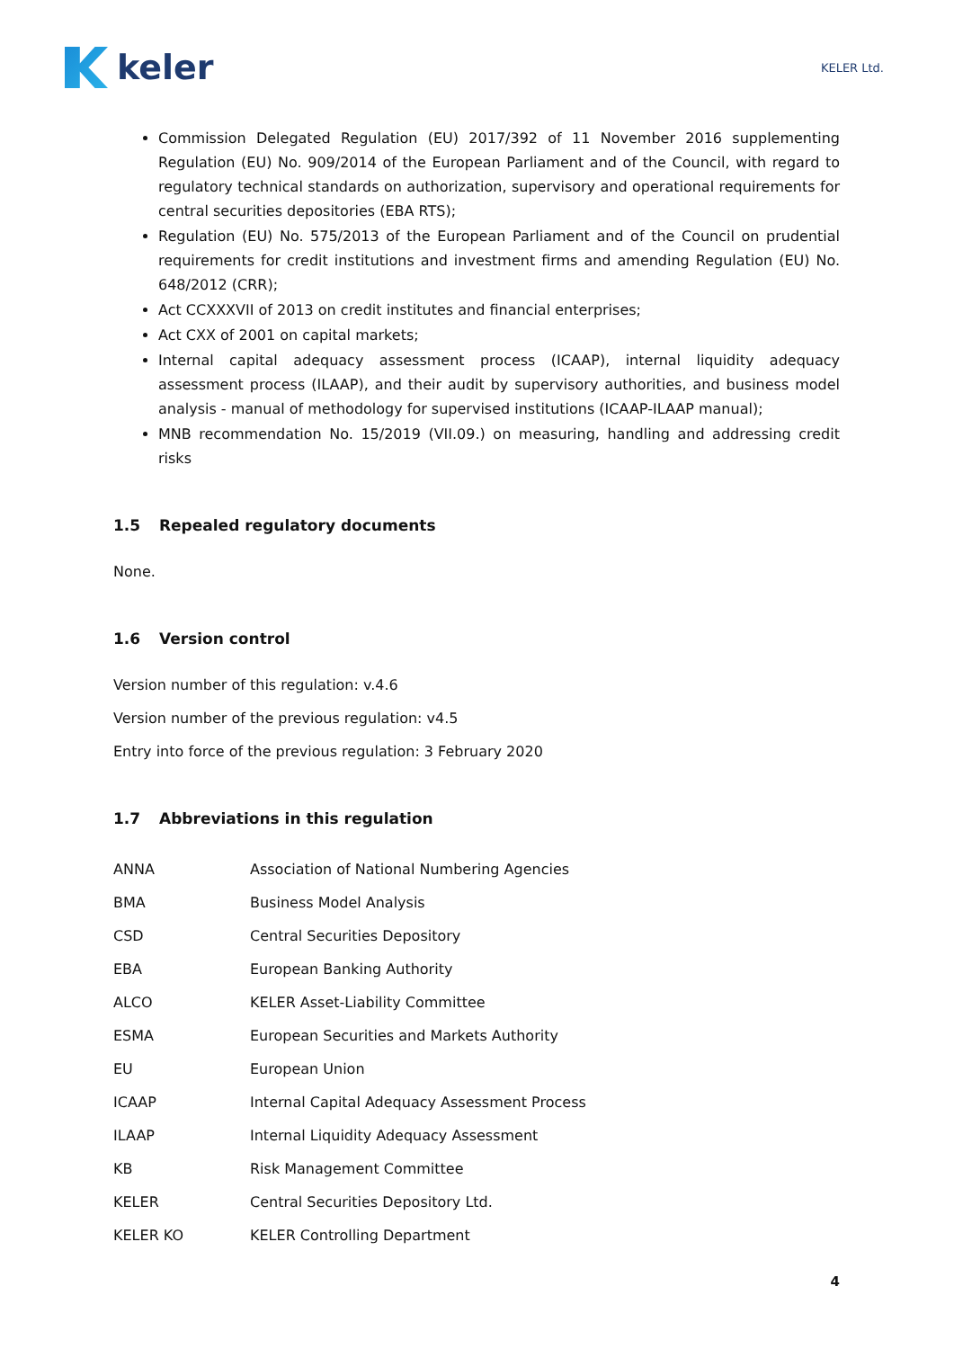keler
KELER Ltd.
Commission Delegated Regulation (EU) 2017/392 of 11 November 2016 supplementing Regulation (EU) No. 909/2014 of the European Parliament and of the Council, with regard to regulatory technical standards on authorization, supervisory and operational requirements for central securities depositories (EBA RTS);
Regulation (EU) No. 575/2013 of the European Parliament and of the Council on prudential requirements for credit institutions and investment firms and amending Regulation (EU) No. 648/2012 (CRR);
Act CCXXXVII of 2013 on credit institutes and financial enterprises;
Act CXX of 2001 on capital markets;
Internal capital adequacy assessment process (ICAAP), internal liquidity adequacy assessment process (ILAAP), and their audit by supervisory authorities, and business model analysis - manual of methodology for supervised institutions (ICAAP-ILAAP manual);
MNB recommendation No. 15/2019 (VII.09.) on measuring, handling and addressing credit risks
1.5 Repealed regulatory documents
None.
1.6 Version control
Version number of this regulation: v.4.6
Version number of the previous regulation: v4.5
Entry into force of the previous regulation: 3 February 2020
1.7 Abbreviations in this regulation
| ANNA | Association of National Numbering Agencies |
| BMA | Business Model Analysis |
| CSD | Central Securities Depository |
| EBA | European Banking Authority |
| ALCO | KELER Asset-Liability Committee |
| ESMA | European Securities and Markets Authority |
| EU | European Union |
| ICAAP | Internal Capital Adequacy Assessment Process |
| ILAAP | Internal Liquidity Adequacy Assessment |
| KB | Risk Management Committee |
| KELER | Central Securities Depository Ltd. |
| KELER KO | KELER Controlling Department |
4